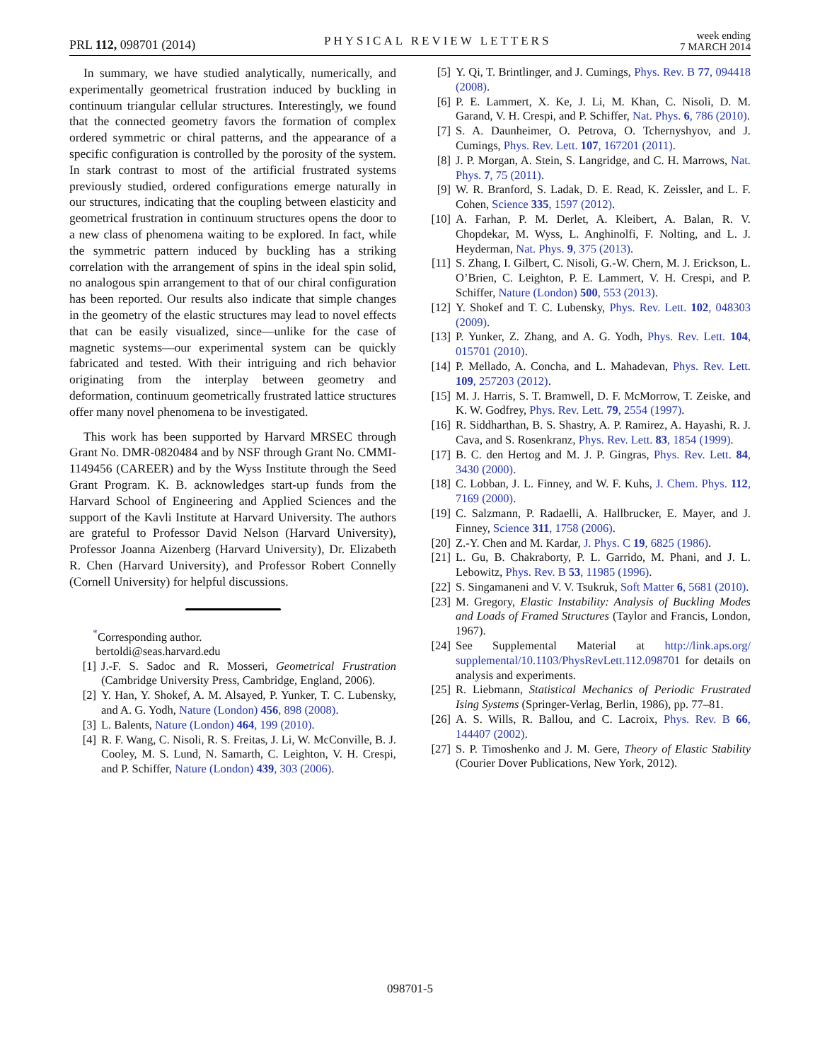PRL 112, 098701 (2014) PHYSICAL REVIEW LETTERS week ending
7 MARCH 2014
In summary, we have studied analytically, numerically, and experimentally geometrical frustration induced by buckling in continuum triangular cellular structures. Interestingly, we found that the connected geometry favors the formation of complex ordered symmetric or chiral patterns, and the appearance of a specific configuration is controlled by the porosity of the system. In stark contrast to most of the artificial frustrated systems previously studied, ordered configurations emerge naturally in our structures, indicating that the coupling between elasticity and geometrical frustration in continuum structures opens the door to a new class of phenomena waiting to be explored. In fact, while the symmetric pattern induced by buckling has a striking correlation with the arrangement of spins in the ideal spin solid, no analogous spin arrangement to that of our chiral configuration has been reported. Our results also indicate that simple changes in the geometry of the elastic structures may lead to novel effects that can be easily visualized, since—unlike for the case of magnetic systems—our experimental system can be quickly fabricated and tested. With their intriguing and rich behavior originating from the interplay between geometry and deformation, continuum geometrically frustrated lattice structures offer many novel phenomena to be investigated.
This work has been supported by Harvard MRSEC through Grant No. DMR-0820484 and by NSF through Grant No. CMMI-1149456 (CAREER) and by the Wyss Institute through the Seed Grant Program. K. B. acknowledges start-up funds from the Harvard School of Engineering and Applied Sciences and the support of the Kavli Institute at Harvard University. The authors are grateful to Professor David Nelson (Harvard University), Professor Joanna Aizenberg (Harvard University), Dr. Elizabeth R. Chen (Harvard University), and Professor Robert Connelly (Cornell University) for helpful discussions.
<sup>*</sup> Corresponding author.
bertoldi@seas.harvard.edu
[1] J.-F. S. Sadoc and R. Mosseri, Geometrical Frustration (Cambridge University Press, Cambridge, England, 2006).
[2] Y. Han, Y. Shokef, A. M. Alsayed, P. Yunker, T. C. Lubensky, and A. G. Yodh, Nature (London) 456, 898 (2008).
[3] L. Balents, Nature (London) 464, 199 (2010).
[4] R. F. Wang, C. Nisoli, R. S. Freitas, J. Li, W. McConville, B. J. Cooley, M. S. Lund, N. Samarth, C. Leighton, V. H. Crespi, and P. Schiffer, Nature (London) 439, 303 (2006).
[5] Y. Qi, T. Brintlinger, and J. Cumings, Phys. Rev. B 77, 094418 (2008).
[6] P. E. Lammert, X. Ke, J. Li, M. Khan, C. Nisoli, D. M. Garand, V. H. Crespi, and P. Schiffer, Nat. Phys. 6, 786 (2010).
[7] S. A. Daunheimer, O. Petrova, O. Tchernyshyov, and J. Cumings, Phys. Rev. Lett. 107, 167201 (2011).
[8] J. P. Morgan, A. Stein, S. Langridge, and C. H. Marrows, Nat. Phys. 7, 75 (2011).
[9] W. R. Branford, S. Ladak, D. E. Read, K. Zeissler, and L. F. Cohen, Science 335, 1597 (2012).
[10] A. Farhan, P. M. Derlet, A. Kleibert, A. Balan, R. V. Chopdekar, M. Wyss, L. Anghinolfi, F. Nolting, and L. J. Heyderman, Nat. Phys. 9, 375 (2013).
[11] S. Zhang, I. Gilbert, C. Nisoli, G.-W. Chern, M. J. Erickson, L. O’Brien, C. Leighton, P. E. Lammert, V. H. Crespi, and P. Schiffer, Nature (London) 500, 553 (2013).
[12] Y. Shokef and T. C. Lubensky, Phys. Rev. Lett. 102, 048303 (2009).
[13] P. Yunker, Z. Zhang, and A. G. Yodh, Phys. Rev. Lett. 104, 015701 (2010).
[14] P. Mellado, A. Concha, and L. Mahadevan, Phys. Rev. Lett. 109, 257203 (2012).
[15] M. J. Harris, S. T. Bramwell, D. F. McMorrow, T. Zeiske, and K. W. Godfrey, Phys. Rev. Lett. 79, 2554 (1997).
[16] R. Siddharthan, B. S. Shastry, A. P. Ramirez, A. Hayashi, R. J. Cava, and S. Rosenkranz, Phys. Rev. Lett. 83, 1854 (1999).
[17] B. C. den Hertog and M. J. P. Gingras, Phys. Rev. Lett. 84, 3430 (2000).
[18] C. Lobban, J. L. Finney, and W. F. Kuhs, J. Chem. Phys. 112, 7169 (2000).
[19] C. Salzmann, P. Radaelli, A. Hallbrucker, E. Mayer, and J. Finney, Science 311, 1758 (2006).
[20] Z.-Y. Chen and M. Kardar, J. Phys. C 19, 6825 (1986).
[21] L. Gu, B. Chakraborty, P. L. Garrido, M. Phani, and J. L. Lebowitz, Phys. Rev. B 53, 11985 (1996).
[22] S. Singamaneni and V. V. Tsukruk, Soft Matter 6, 5681 (2010).
[23] M. Gregory, Elastic Instability: Analysis of Buckling Modes and Loads of Framed Structures (Taylor and Francis, London, 1967).
[24] See Supplemental Material at http://link.aps.org/ supplemental/10.1103/PhysRevLett.112.098701 for details on analysis and experiments.
[25] R. Liebmann, Statistical Mechanics of Periodic Frustrated Ising Systems (Springer-Verlag, Berlin, 1986), pp. 77–81.
[26] A. S. Wills, R. Ballou, and C. Lacroix, Phys. Rev. B 66, 144407 (2002).
[27] S. P. Timoshenko and J. M. Gere, Theory of Elastic Stability (Courier Dover Publications, New York, 2012).
098701-5